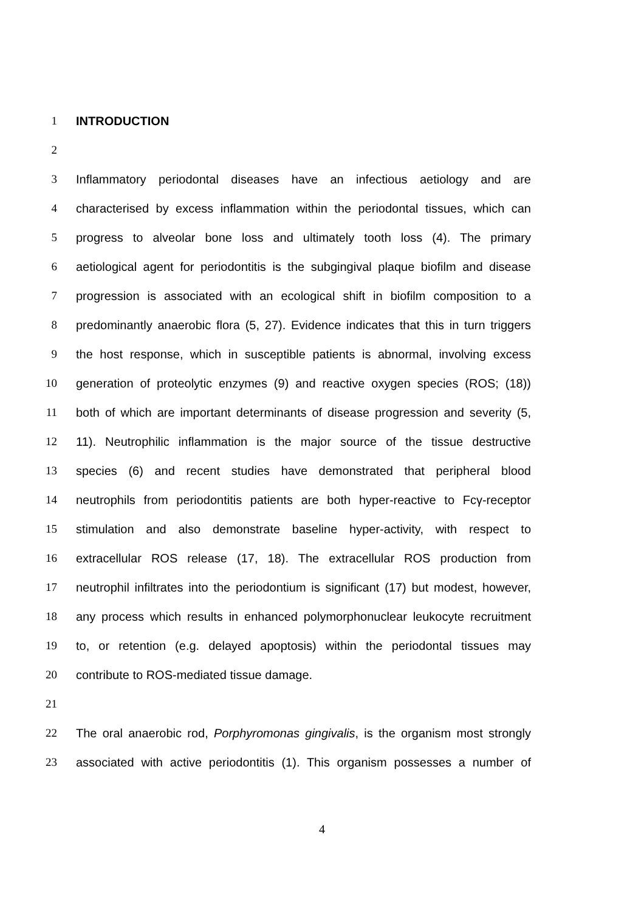1 INTRODUCTION
2
3 Inflammatory periodontal diseases have an infectious aetiology and are
4 characterised by excess inflammation within the periodontal tissues, which can
5 progress to alveolar bone loss and ultimately tooth loss (4). The primary
6 aetiological agent for periodontitis is the subgingival plaque biofilm and disease
7 progression is associated with an ecological shift in biofilm composition to a
8 predominantly anaerobic flora (5, 27). Evidence indicates that this in turn triggers
9 the host response, which in susceptible patients is abnormal, involving excess
10 generation of proteolytic enzymes (9) and reactive oxygen species (ROS; (18))
11 both of which are important determinants of disease progression and severity (5,
12 11). Neutrophilic inflammation is the major source of the tissue destructive
13 species (6) and recent studies have demonstrated that peripheral blood
14 neutrophils from periodontitis patients are both hyper-reactive to Fcγ-receptor
15 stimulation and also demonstrate baseline hyper-activity, with respect to
16 extracellular ROS release (17, 18). The extracellular ROS production from
17 neutrophil infiltrates into the periodontium is significant (17) but modest, however,
18 any process which results in enhanced polymorphonuclear leukocyte recruitment
19 to, or retention (e.g. delayed apoptosis) within the periodontal tissues may
20 contribute to ROS-mediated tissue damage.
21
22 The oral anaerobic rod, Porphyromonas gingivalis, is the organism most strongly
23 associated with active periodontitis (1). This organism possesses a number of
4